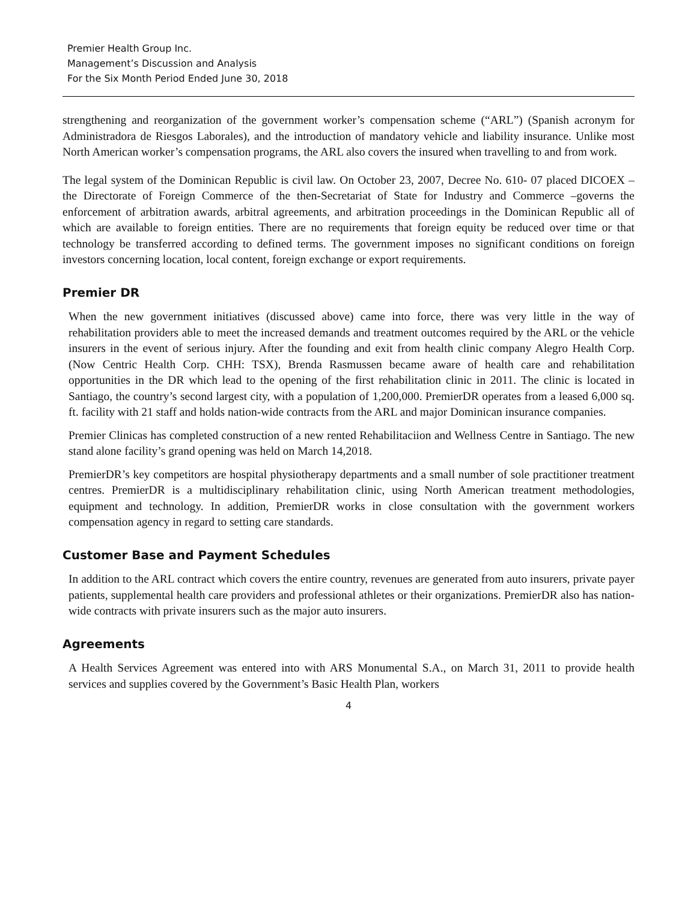Premier Health Group Inc.
Management’s Discussion and Analysis
For the Six Month Period Ended June 30, 2018
strengthening and reorganization of the government worker’s compensation scheme (“ARL”) (Spanish acronym for Administradora de Riesgos Laborales), and the introduction of mandatory vehicle and liability insurance. Unlike most North American worker’s compensation programs, the ARL also covers the insured when travelling to and from work.
The legal system of the Dominican Republic is civil law. On October 23, 2007, Decree No. 610- 07 placed DICOEX – the Directorate of Foreign Commerce of the then-Secretariat of State for Industry and Commerce –governs the enforcement of arbitration awards, arbitral agreements, and arbitration proceedings in the Dominican Republic all of which are available to foreign entities. There are no requirements that foreign equity be reduced over time or that technology be transferred according to defined terms. The government imposes no significant conditions on foreign investors concerning location, local content, foreign exchange or export requirements.
Premier DR
When the new government initiatives (discussed above) came into force, there was very little in the way of rehabilitation providers able to meet the increased demands and treatment outcomes required by the ARL or the vehicle insurers in the event of serious injury. After the founding and exit from health clinic company Alegro Health Corp. (Now Centric Health Corp. CHH: TSX), Brenda Rasmussen became aware of health care and rehabilitation opportunities in the DR which lead to the opening of the first rehabilitation clinic in 2011. The clinic is located in Santiago, the country’s second largest city, with a population of 1,200,000. PremierDR operates from a leased 6,000 sq. ft. facility with 21 staff and holds nation-wide contracts from the ARL and major Dominican insurance companies.
Premier Clinicas has completed construction of a new rented Rehabilitaciion and Wellness Centre in Santiago. The new stand alone facility’s grand opening was held on March 14,2018.
PremierDR’s key competitors are hospital physiotherapy departments and a small number of sole practitioner treatment centres. PremierDR is a multidisciplinary rehabilitation clinic, using North American treatment methodologies, equipment and technology. In addition, PremierDR works in close consultation with the government workers compensation agency in regard to setting care standards.
Customer Base and Payment Schedules
In addition to the ARL contract which covers the entire country, revenues are generated from auto insurers, private payer patients, supplemental health care providers and professional athletes or their organizations. PremierDR also has nation-wide contracts with private insurers such as the major auto insurers.
Agreements
A Health Services Agreement was entered into with ARS Monumental S.A., on March 31, 2011 to provide health services and supplies covered by the Government’s Basic Health Plan, workers
4